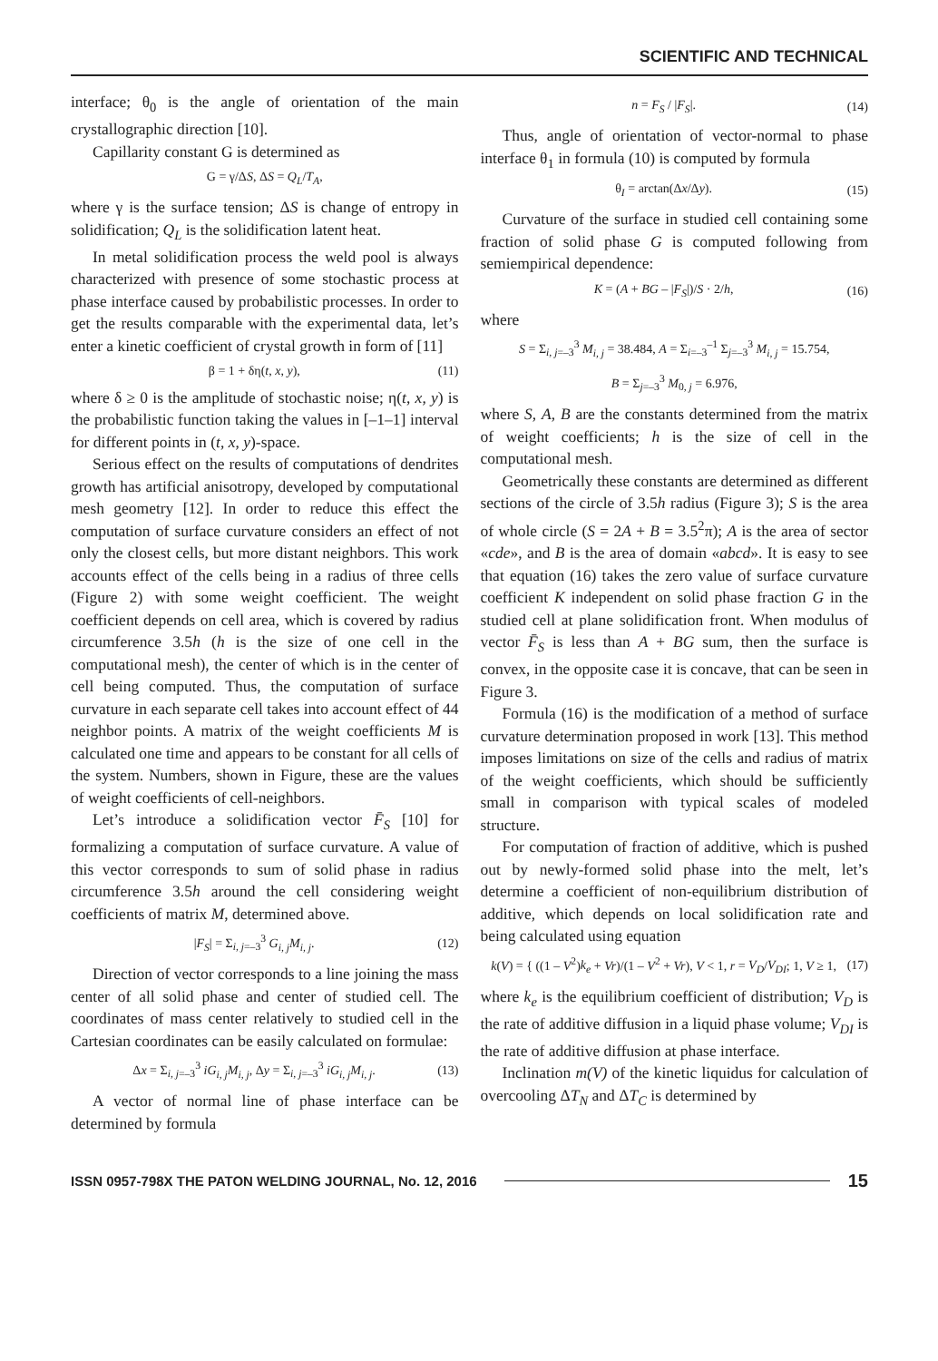SCIENTIFIC AND TECHNICAL
interface; θ<sub>0</sub> is the angle of orientation of the main crystallographic direction [10].
Capillarity constant G is determined as
G = γ/ΔS, ΔS = Q<sub>L</sub>/T<sub>A</sub>,
where γ is the surface tension; ΔS is change of entropy in solidification; Q<sub>L</sub> is the solidification latent heat.
In metal solidification process the weld pool is always characterized with presence of some stochastic process at phase interface caused by probabilistic processes. In order to get the results comparable with the experimental data, let’s enter a kinetic coefficient of crystal growth in form of [11]
β = 1 + δη(t, x, y), (11)
where δ ≥ 0 is the amplitude of stochastic noise; η(t, x, y) is the probabilistic function taking the values in [–1–1] interval for different points in (t, x, y)-space.
Serious effect on the results of computations of dendrites growth has artificial anisotropy, developed by computational mesh geometry [12]. In order to reduce this effect the computation of surface curvature considers an effect of not only the closest cells, but more distant neighbors. This work accounts effect of the cells being in a radius of three cells (Figure 2) with some weight coefficient. The weight coefficient depends on cell area, which is covered by radius circumference 3.5h (h is the size of one cell in the computational mesh), the center of which is in the center of cell being computed. Thus, the computation of surface curvature in each separate cell takes into account effect of 44 neighbor points. A matrix of the weight coefficients M is calculated one time and appears to be constant for all cells of the system. Numbers, shown in Figure, these are the values of weight coefficients of cell-neighbors.
Let’s introduce a solidification vector F̄<sub>S</sub> [10] for formalizing a computation of surface curvature. A value of this vector corresponds to sum of solid phase in radius circumference 3.5h around the cell considering weight coefficients of matrix M, determined above.
|F<sub>S</sub>| = Σ<sub>i, j=–3</sub><sup>3</sup> G<sub>i, j</sub>M<sub>i, j</sub>. (12)
Direction of vector corresponds to a line joining the mass center of all solid phase and center of studied cell. The coordinates of mass center relatively to studied cell in the Cartesian coordinates can be easily calculated on formulae:
Δx = Σ<sub>i, j=–3</sub><sup>3</sup> iG<sub>i, j</sub>M<sub>i, j</sub>, Δy = Σ<sub>i, j=–3</sub><sup>3</sup> iG<sub>i, j</sub>M<sub>i, j</sub>. (13)
A vector of normal line of phase interface can be determined by formula
n = F<sub>S</sub> / |F<sub>S</sub>|. (14)
Thus, angle of orientation of vector-normal to phase interface θ<sub>1</sub> in formula (10) is computed by formula
θ<sub>I</sub> = arctan(Δx/Δy). (15)
Curvature of the surface in studied cell containing some fraction of solid phase G is computed following from semiempirical dependence:
K = (A + BG – |F<sub>S</sub>|)/S · 2/h, (16)
where
S = Σ<sub>i, j=–3</sub><sup>3</sup> M<sub>i, j</sub> = 38.484, A = Σ<sub>i=–3</sub><sup>–1</sup> Σ<sub>j=–3</sub><sup>3</sup> M<sub>i, j</sub> = 15.754,
B = Σ<sub>j=–3</sub><sup>3</sup> M<sub>0, j</sub> = 6.976,
where S, A, B are the constants determined from the matrix of weight coefficients; h is the size of cell in the computational mesh.
Geometrically these constants are determined as different sections of the circle of 3.5h radius (Figure 3); S is the area of whole circle (S = 2A + B = 3.5<sup>2</sup>π); A is the area of sector «cde», and B is the area of domain «abcd». It is easy to see that equation (16) takes the zero value of surface curvature coefficient K independent on solid phase fraction G in the studied cell at plane solidification front. When modulus of vector F̄<sub>S</sub> is less than A + BG sum, then the surface is convex, in the opposite case it is concave, that can be seen in Figure 3.
Formula (16) is the modification of a method of surface curvature determination proposed in work [13]. This method imposes limitations on size of the cells and radius of matrix of the weight coefficients, which should be sufficiently small in comparison with typical scales of modeled structure.
For computation of fraction of additive, which is pushed out by newly-formed solid phase into the melt, let’s determine a coefficient of non-equilibrium distribution of additive, which depends on local solidification rate and being calculated using equation
k(V) = { ((1 – V<sup>2</sup>)k<sub>e</sub> + Vr)/(1 – V<sup>2</sup> + Vr), V < 1, r = V<sub>D</sub>/V<sub>DI</sub>; 1, V ≥ 1, (17)
where k<sub>e</sub> is the equilibrium coefficient of distribution; V<sub>D</sub> is the rate of additive diffusion in a liquid phase volume; V<sub>DI</sub> is the rate of additive diffusion at phase interface.
Inclination m(V) of the kinetic liquidus for calculation of overcooling ΔT<sub>N</sub> and ΔT<sub>C</sub> is determined by
ISSN 0957-798X THE PATON WELDING JOURNAL, No. 12, 2016 15